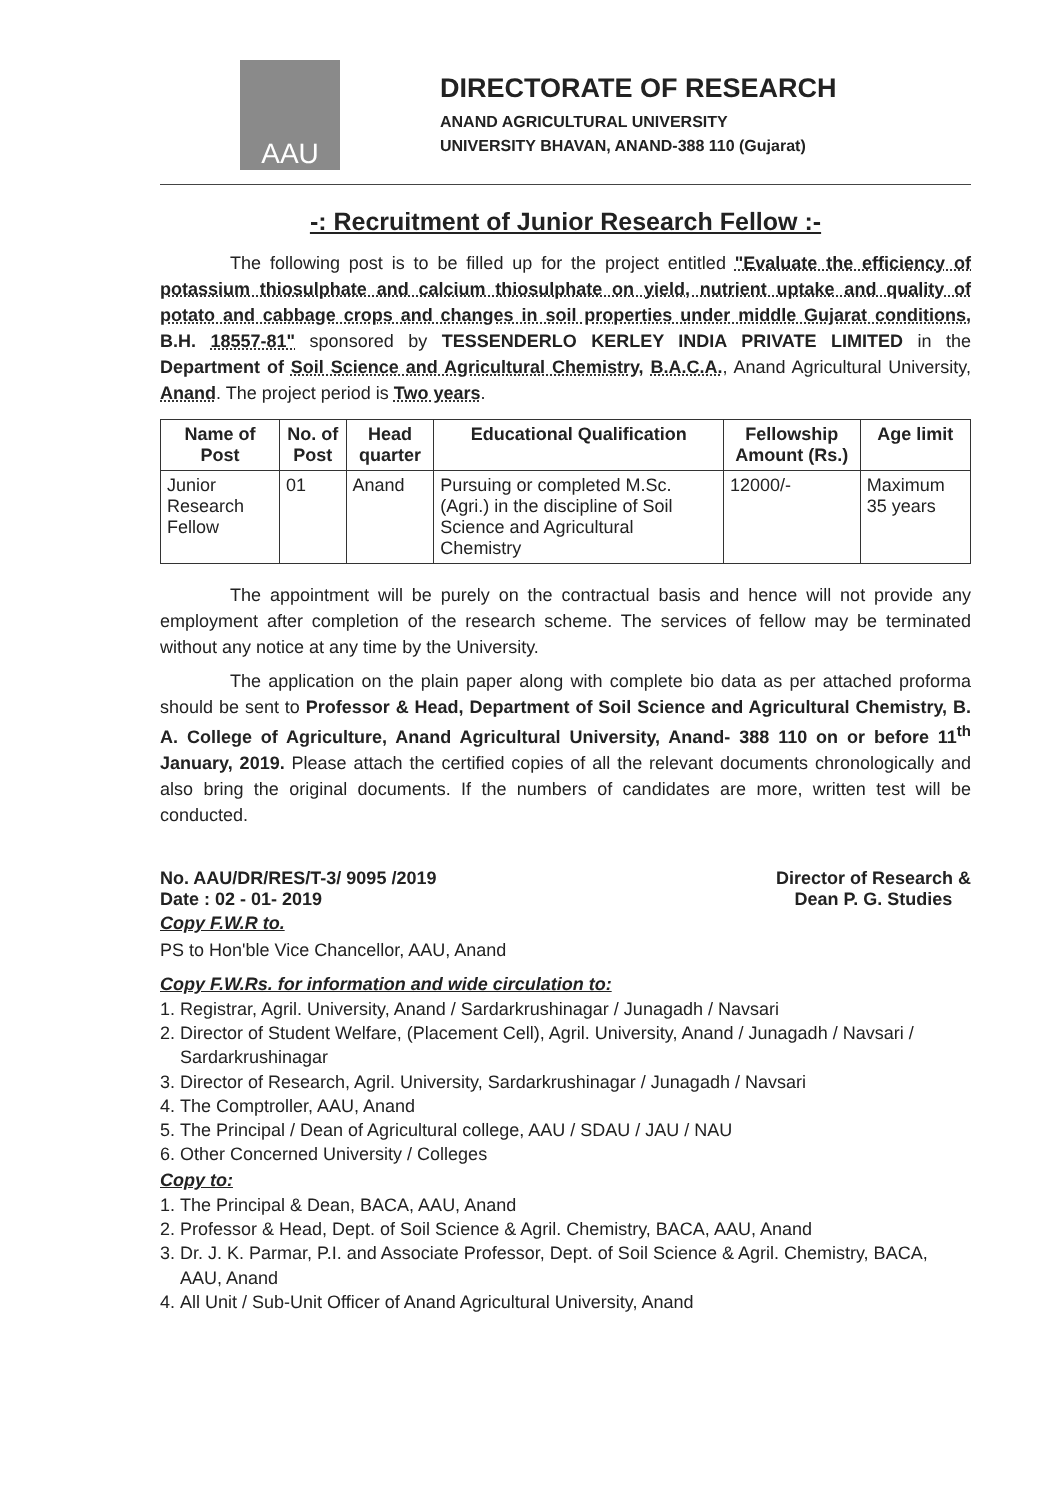AAU
DIRECTORATE OF RESEARCH
ANAND AGRICULTURAL UNIVERSITY
UNIVERSITY BHAVAN, ANAND-388 110 (Gujarat)
-: Recruitment of Junior Research Fellow :-
The following post is to be filled up for the project entitled "Evaluate the efficiency of potassium thiosulphate and calcium thiosulphate on yield, nutrient uptake and quality of potato and cabbage crops and changes in soil properties under middle Gujarat conditions, B.H. 18557-81" sponsored by TESSENDERLO KERLEY INDIA PRIVATE LIMITED in the Department of Soil Science and Agricultural Chemistry, B.A.C.A., Anand Agricultural University, Anand. The project period is Two years.
| Name of Post | No. of Post | Head quarter | Educational Qualification | Fellowship Amount (Rs.) | Age limit |
| --- | --- | --- | --- | --- | --- |
| Junior Research Fellow | 01 | Anand | Pursuing or completed M.Sc. (Agri.) in the discipline of Soil Science and Agricultural Chemistry | 12000/- | Maximum 35 years |
The appointment will be purely on the contractual basis and hence will not provide any employment after completion of the research scheme. The services of fellow may be terminated without any notice at any time by the University.
The application on the plain paper along with complete bio data as per attached proforma should be sent to Professor & Head, Department of Soil Science and Agricultural Chemistry, B. A. College of Agriculture, Anand Agricultural University, Anand- 388 110 on or before 11<sup>th</sup> January, 2019. Please attach the certified copies of all the relevant documents chronologically and also bring the original documents. If the numbers of candidates are more, written test will be conducted.
No. AAU/DR/RES/T-3/ 9095 /2019
Date : 02 - 01- 2019
Director of Research &
Dean P. G. Studies
Copy F.W.R to.
PS to Hon'ble Vice Chancellor, AAU, Anand
Copy F.W.Rs. for information and wide circulation to:
1. Registrar, Agril. University, Anand / Sardarkrushinagar / Junagadh / Navsari
2. Director of Student Welfare, (Placement Cell), Agril. University, Anand / Junagadh / Navsari / Sardarkrushinagar
3. Director of Research, Agril. University, Sardarkrushinagar / Junagadh / Navsari
4. The Comptroller, AAU, Anand
5. The Principal / Dean of Agricultural college, AAU / SDAU / JAU / NAU
6. Other Concerned University / Colleges
Copy to:
1. The Principal & Dean, BACA, AAU, Anand
2. Professor & Head, Dept. of Soil Science & Agril. Chemistry, BACA, AAU, Anand
3. Dr. J. K. Parmar, P.I. and Associate Professor, Dept. of Soil Science & Agril. Chemistry, BACA, AAU, Anand
4. All Unit / Sub-Unit Officer of Anand Agricultural University, Anand